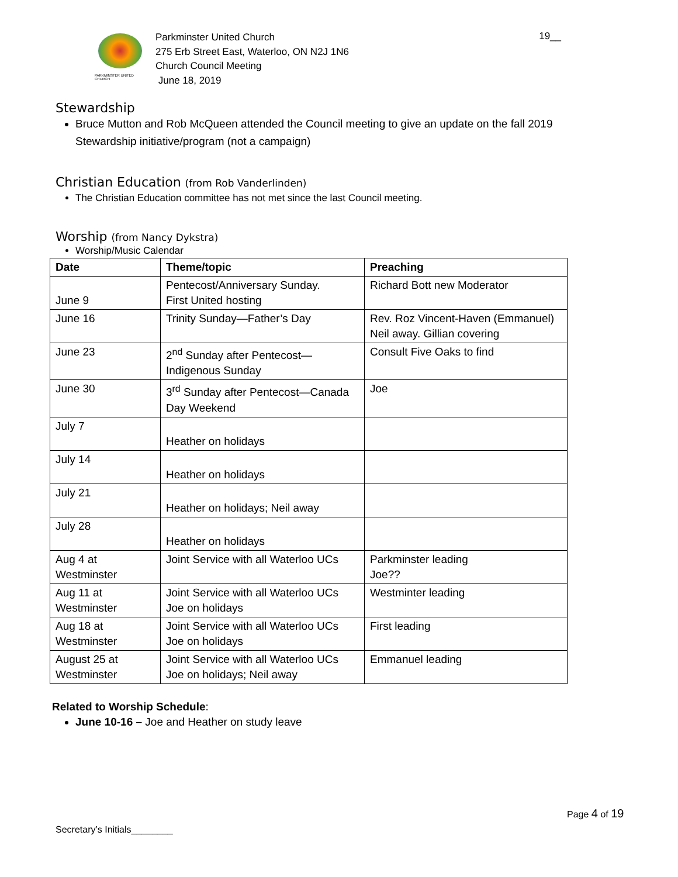PARKMINSTER UNITED CHURCH
Parkminster United Church
275 Erb Street East, Waterloo, ON N2J 1N6
Church Council Meeting
June 18, 2019
19__
Stewardship
Bruce Mutton and Rob McQueen attended the Council meeting to give an update on the fall 2019 Stewardship initiative/program (not a campaign)
Christian Education (from Rob Vanderlinden)
The Christian Education committee has not met since the last Council meeting.
Worship (from Nancy Dykstra)
Worship/Music Calendar
| Date | Theme/topic | Preaching |
| --- | --- | --- |
| June 9 | Pentecost/Anniversary Sunday. First United hosting | Richard Bott new Moderator |
| June 16 | Trinity Sunday—Father’s Day | Rev. Roz Vincent-Haven (Emmanuel) Neil away. Gillian covering |
| June 23 | 2<sup>nd</sup> Sunday after Pentecost—Indigenous Sunday | Consult Five Oaks to find |
| June 30 | 3<sup>rd</sup> Sunday after Pentecost—Canada Day Weekend | Joe |
| July 7 | Heather on holidays | |
| July 14 | Heather on holidays | |
| July 21 | Heather on holidays; Neil away | |
| July 28 | Heather on holidays | |
| Aug 4 at Westminster | Joint Service with all Waterloo UCs | Parkminster leading Joe?? |
| Aug 11 at Westminster | Joint Service with all Waterloo UCs Joe on holidays | Westminter leading |
| Aug 18 at Westminster | Joint Service with all Waterloo UCs Joe on holidays | First leading |
| August 25 at Westminster | Joint Service with all Waterloo UCs Joe on holidays; Neil away | Emmanuel leading |
Related to Worship Schedule:
June 10-16 – Joe and Heather on study leave
Page 4 of 19
Secretary’s Initials________